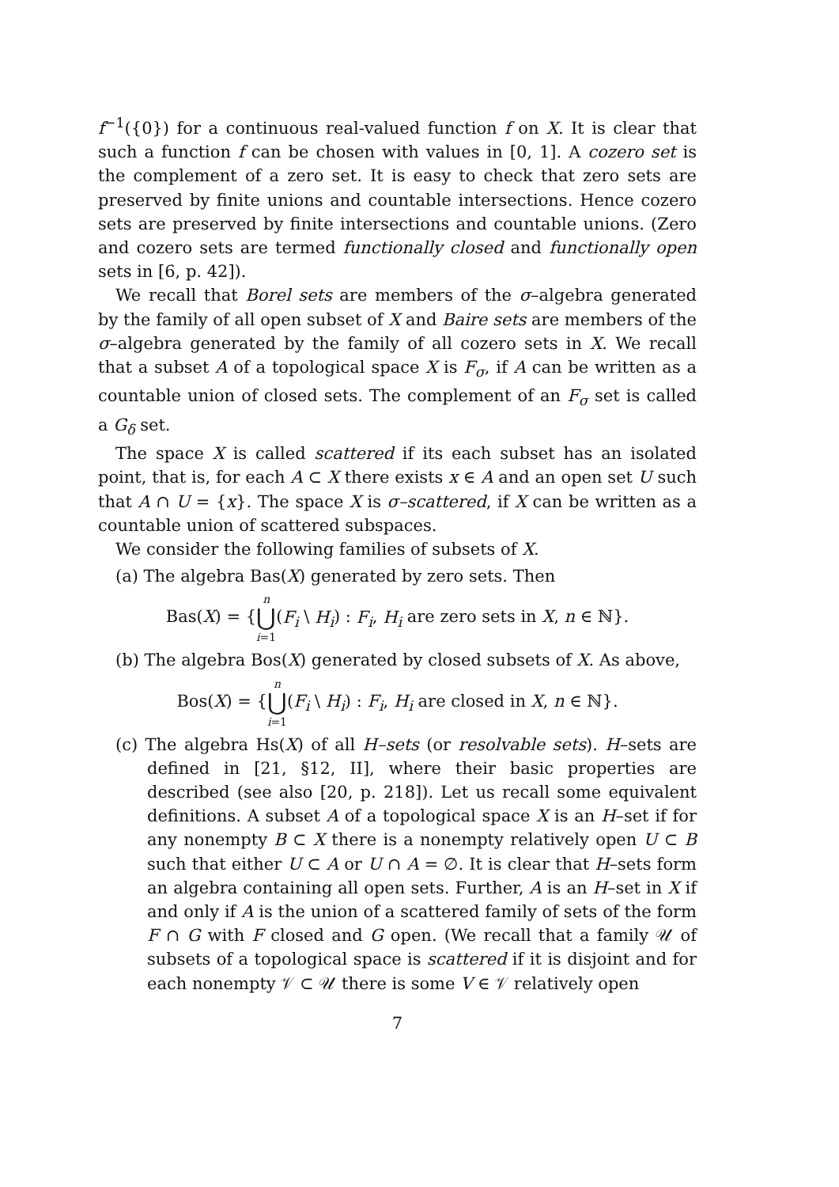f<sup>−1</sup>({0}) for a continuous real-valued function f on X. It is clear that such a function f can be chosen with values in [0, 1]. A cozero set is the complement of a zero set. It is easy to check that zero sets are preserved by finite unions and countable intersections. Hence cozero sets are preserved by finite intersections and countable unions. (Zero and cozero sets are termed functionally closed and functionally open sets in [6, p. 42]).
We recall that Borel sets are members of the σ–algebra generated by the family of all open subset of X and Baire sets are members of the σ–algebra generated by the family of all cozero sets in X. We recall that a subset A of a topological space X is F<sub>σ</sub>, if A can be written as a countable union of closed sets. The complement of an F<sub>σ</sub> set is called a G<sub>δ</sub> set.
The space X is called scattered if its each subset has an isolated point, that is, for each A ⊂ X there exists x ∈ A and an open set U such that A ∩ U = {x}. The space X is σ–scattered, if X can be written as a countable union of scattered subspaces.
We consider the following families of subsets of X.
(a) The algebra Bas(X) generated by zero sets. Then
Bas(X) = {n ⋃ i=1(F<sub>i</sub> \ H<sub>i</sub>) : F<sub>i</sub>, H<sub>i</sub> are zero sets in X, n ∈ ℕ}.
(b) The algebra Bos(X) generated by closed subsets of X. As above,
Bos(X) = {n ⋃ i=1(F<sub>i</sub> \ H<sub>i</sub>) : F<sub>i</sub>, H<sub>i</sub> are closed in X, n ∈ ℕ}.
(c) The algebra Hs(X) of all H–sets (or resolvable sets). H–sets are defined in [21, §12, II], where their basic properties are described (see also [20, p. 218]). Let us recall some equivalent definitions. A subset A of a topological space X is an H–set if for any nonempty B ⊂ X there is a nonempty relatively open U ⊂ B such that either U ⊂ A or U ∩ A = ∅. It is clear that H–sets form an algebra containing all open sets. Further, A is an H–set in X if and only if A is the union of a scattered family of sets of the form F ∩ G with F closed and G open. (We recall that a family 𝒰 of subsets of a topological space is scattered if it is disjoint and for each nonempty 𝒱 ⊂ 𝒰 there is some V ∈ 𝒱 relatively open
7